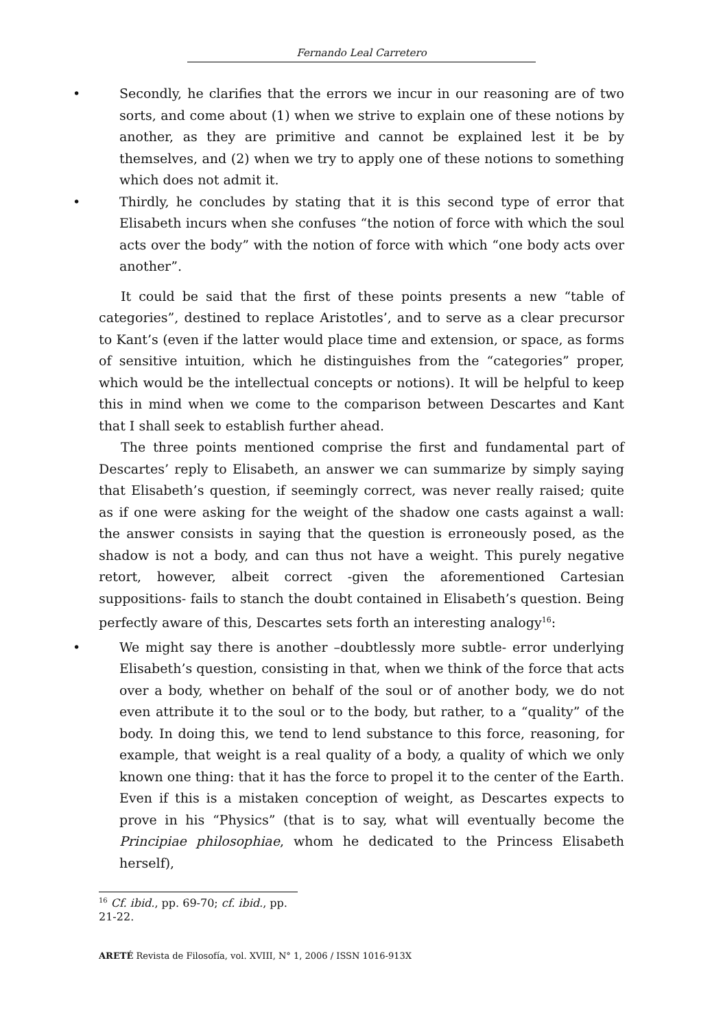Fernando Leal Carretero
• Secondly, he clarifies that the errors we incur in our reasoning are of two sorts, and come about (1) when we strive to explain one of these notions by another, as they are primitive and cannot be explained lest it be by themselves, and (2) when we try to apply one of these notions to something which does not admit it.
• Thirdly, he concludes by stating that it is this second type of error that Elisabeth incurs when she confuses “the notion of force with which the soul acts over the body” with the notion of force with which “one body acts over another”.
It could be said that the first of these points presents a new “table of categories”, destined to replace Aristotles’, and to serve as a clear precursor to Kant’s (even if the latter would place time and extension, or space, as forms of sensitive intuition, which he distinguishes from the “categories” proper, which would be the intellectual concepts or notions). It will be helpful to keep this in mind when we come to the comparison between Descartes and Kant that I shall seek to establish further ahead.
The three points mentioned comprise the first and fundamental part of Descartes’ reply to Elisabeth, an answer we can summarize by simply saying that Elisabeth’s question, if seemingly correct, was never really raised; quite as if one were asking for the weight of the shadow one casts against a wall: the answer consists in saying that the question is erroneously posed, as the shadow is not a body, and can thus not have a weight. This purely negative retort, however, albeit correct -given the aforementioned Cartesian suppositions- fails to stanch the doubt contained in Elisabeth’s question. Being perfectly aware of this, Descartes sets forth an interesting analogy<sup>16</sup>:
• We might say there is another –doubtlessly more subtle- error underlying Elisabeth’s question, consisting in that, when we think of the force that acts over a body, whether on behalf of the soul or of another body, we do not even attribute it to the soul or to the body, but rather, to a “quality” of the body. In doing this, we tend to lend substance to this force, reasoning, for example, that weight is a real quality of a body, a quality of which we only known one thing: that it has the force to propel it to the center of the Earth. Even if this is a mistaken conception of weight, as Descartes expects to prove in his “Physics” (that is to say, what will eventually become the Principiae philosophiae, whom he dedicated to the Princess Elisabeth herself),
<sup>16</sup> Cf. ibid., pp. 69-70; cf. ibid., pp. 21-22.
ARETÉ Revista de Filosofía, vol. XVIII, N° 1, 2006 / ISSN 1016-913X